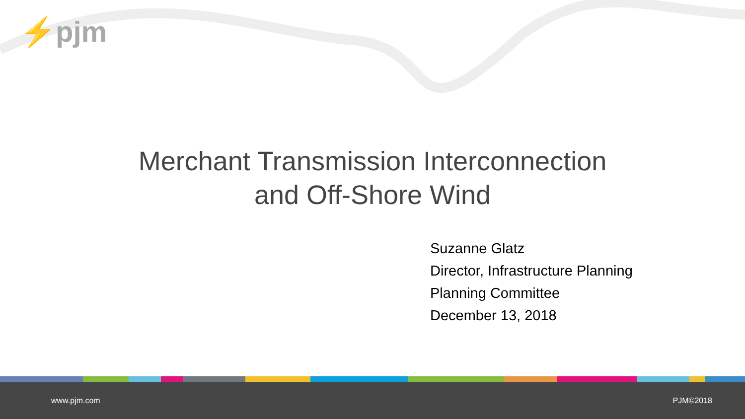⚡pjm
Merchant Transmission Interconnection
and Off-Shore Wind
Suzanne Glatz
Director, Infrastructure Planning
Planning Committee
December 13, 2018
www.pjm.com PJM©2018